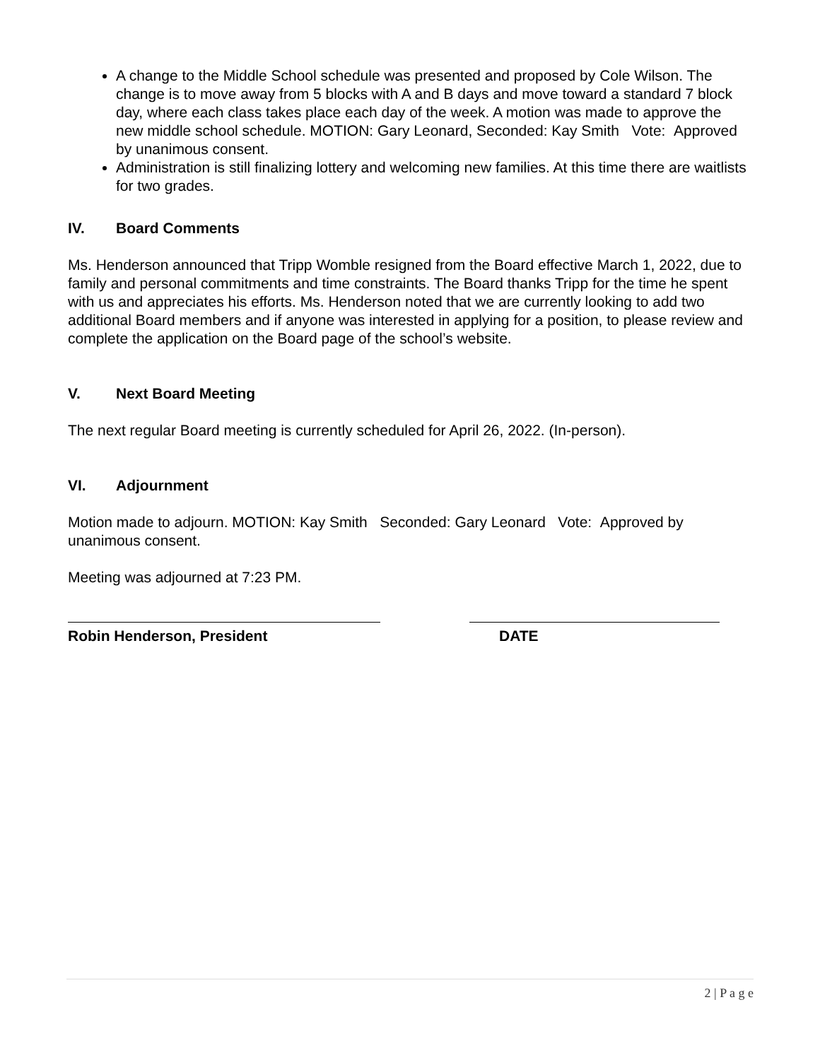A change to the Middle School schedule was presented and proposed by Cole Wilson. The change is to move away from 5 blocks with A and B days and move toward a standard 7 block day, where each class takes place each day of the week. A motion was made to approve the new middle school schedule. MOTION: Gary Leonard, Seconded: Kay Smith Vote: Approved by unanimous consent.
Administration is still finalizing lottery and welcoming new families. At this time there are waitlists for two grades.
IV. Board Comments
Ms. Henderson announced that Tripp Womble resigned from the Board effective March 1, 2022, due to family and personal commitments and time constraints. The Board thanks Tripp for the time he spent with us and appreciates his efforts. Ms. Henderson noted that we are currently looking to add two additional Board members and if anyone was interested in applying for a position, to please review and complete the application on the Board page of the school’s website.
V. Next Board Meeting
The next regular Board meeting is currently scheduled for April 26, 2022. (In-person).
VI. Adjournment
Motion made to adjourn. MOTION: Kay Smith Seconded: Gary Leonard Vote: Approved by unanimous consent.
Meeting was adjourned at 7:23 PM.
Robin Henderson, President DATE
2 | P a g e